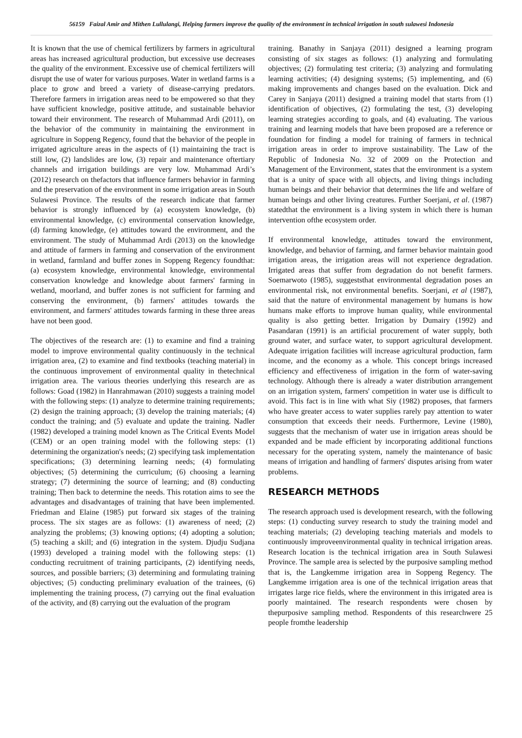56159 Faizal Amir and Mithen Lullulangi, Helping farmers improve the quality of the environment in technical irrigation in south sulawesi Indonesia
It is known that the use of chemical fertilizers by farmers in agricultural areas has increased agricultural production, but excessive use decreases the quality of the environment. Excessive use of chemical fertilizers will disrupt the use of water for various purposes. Water in wetland farms is a place to grow and breed a variety of disease-carrying predators. Therefore farmers in irrigation areas need to be empowered so that they have sufficient knowledge, positive attitude, and sustainable behavior toward their environment. The research of Muhammad Ardi (2011), on the behavior of the community in maintaining the environment in agriculture in Soppeng Regency, found that the behavior of the people in irrigated agriculture areas in the aspects of (1) maintaining the tract is still low, (2) landslides are low, (3) repair and maintenance oftertiary channels and irrigation buildings are very low. Muhammad Ardi’s (2012) research on thefactors that influence farmers behavior in farming and the preservation of the environment in some irrigation areas in South Sulawesi Province. The results of the research indicate that farmer behavior is strongly influenced by (a) ecosystem knowledge, (b) environmental knowledge, (c) environmental conservation knowledge, (d) farming knowledge, (e) attitudes toward the environment, and the environment. The study of Muhammad Ardi (2013) on the knowledge and attitude of farmers in farming and conservation of the environment in wetland, farmland and buffer zones in Soppeng Regency foundthat: (a) ecosystem knowledge, environmental knowledge, environmental conservation knowledge and knowledge about farmers' farming in wetland, moorland, and buffer zones is not sufficient for farming and conserving the environment, (b) farmers' attitudes towards the environment, and farmers' attitudes towards farming in these three areas have not been good.
The objectives of the research are: (1) to examine and find a training model to improve environmental quality continuously in the technical irrigation area, (2) to examine and find textbooks (teaching material) in the continuous improvement of environmental quality in thetechnical irrigation area. The various theories underlying this research are as follows: Goad (1982) in Hanrahmawan (2010) suggests a training model with the following steps: (1) analyze to determine training requirements; (2) design the training approach; (3) develop the training materials; (4) conduct the training; and (5) evaluate and update the training. Nadler (1982) developed a training model known as The Critical Events Model (CEM) or an open training model with the following steps: (1) determining the organization's needs; (2) specifying task implementation specifications; (3) determining learning needs; (4) formulating objectives; (5) determining the curriculum; (6) choosing a learning strategy; (7) determining the source of learning; and (8) conducting training; Then back to determine the needs. This rotation aims to see the advantages and disadvantages of training that have been implemented. Friedman and Elaine (1985) put forward six stages of the training process. The six stages are as follows: (1) awareness of need; (2) analyzing the problems; (3) knowing options; (4) adopting a solution; (5) teaching a skill; and (6) integration in the system. Djudju Sudjana (1993) developed a training model with the following steps: (1) conducting recruitment of training participants, (2) identifying needs, sources, and possible barriers; (3) determining and formulating training objectives; (5) conducting preliminary evaluation of the trainees, (6) implementing the training process, (7) carrying out the final evaluation of the activity, and (8) carrying out the evaluation of the program
training. Banathy in Sanjaya (2011) designed a learning program consisting of six stages as follows: (1) analyzing and formulating objectives; (2) formulating test criteria; (3) analyzing and formulating learning activities; (4) designing systems; (5) implementing, and (6) making improvements and changes based on the evaluation. Dick and Carey in Sanjaya (2011) designed a training model that starts from (1) identification of objectives, (2) formulating the test, (3) developing learning strategies according to goals, and (4) evaluating. The various training and learning models that have been proposed are a reference or foundation for finding a model for training of farmers in technical irrigation areas in order to improve sustainability. The Law of the Republic of Indonesia No. 32 of 2009 on the Protection and Management of the Environment, states that the environment is a system that is a unity of space with all objects, and living things including human beings and their behavior that determines the life and welfare of human beings and other living creatures. Further Soerjani, et al. (1987) statedthat the environment is a living system in which there is human intervention ofthe ecosystem order.
If environmental knowledge, attitudes toward the environment, knowledge, and behavior of farming, and farmer behavior maintain good irrigation areas, the irrigation areas will not experience degradation. Irrigated areas that suffer from degradation do not benefit farmers. Soemarwoto (1985), suggeststhat environmental degradation poses an environmental risk, not environmental benefits. Soerjani, et al (1987), said that the nature of environmental management by humans is how humans make efforts to improve human quality, while environmental quality is also getting better. Irrigation by Dumairy (1992) and Pasandaran (1991) is an artificial procurement of water supply, both ground water, and surface water, to support agricultural development. Adequate irrigation facilities will increase agricultural production, farm income, and the economy as a whole. This concept brings increased efficiency and effectiveness of irrigation in the form of water-saving technology. Although there is already a water distribution arrangement on an irrigation system, farmers' competition in water use is difficult to avoid. This fact is in line with what Siy (1982) proposes, that farmers who have greater access to water supplies rarely pay attention to water consumption that exceeds their needs. Furthermore, Levine (1980), suggests that the mechanism of water use in irrigation areas should be expanded and be made efficient by incorporating additional functions necessary for the operating system, namely the maintenance of basic means of irrigation and handling of farmers' disputes arising from water problems.
RESEARCH METHODS
The research approach used is development research, with the following steps: (1) conducting survey research to study the training model and teaching materials; (2) developing teaching materials and models to continuously improveenvironmental quality in technical irrigation areas. Research location is the technical irrigation area in South Sulawesi Province. The sample area is selected by the purposive sampling method that is, the Langkemme irrigation area in Soppeng Regency. The Langkemme irrigation area is one of the technical irrigation areas that irrigates large rice fields, where the environment in this irrigated area is poorly maintained. The research respondents were chosen by thepurposive sampling method. Respondents of this researchwere 25 people fromthe leadership